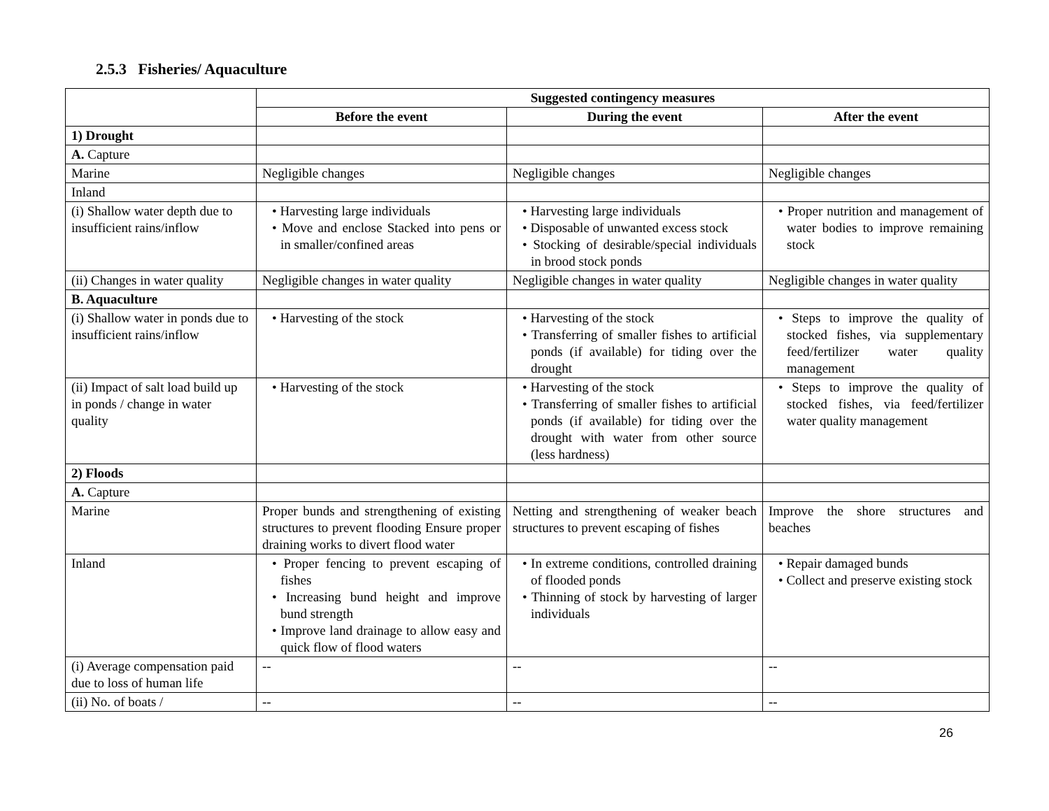2.5.3 Fisheries/ Aquaculture
| | Suggested contingency measures | | |
| | Before the event | During the event | After the event |
| 1) Drought | | | |
| A. Capture | | | |
| Marine | Negligible changes | Negligible changes | Negligible changes |
| Inland | | | |
| (i) Shallow water depth due to insufficient rains/inflow | • Harvesting large individuals • Move and enclose Stacked into pens or in smaller/confined areas | • Harvesting large individuals • Disposable of unwanted excess stock • Stocking of desirable/special individuals in brood stock ponds | • Proper nutrition and management of water bodies to improve remaining stock |
| (ii) Changes in water quality | Negligible changes in water quality | Negligible changes in water quality | Negligible changes in water quality |
| B. Aquaculture | | | |
| (i) Shallow water in ponds due to insufficient rains/inflow | • Harvesting of the stock | • Harvesting of the stock • Transferring of smaller fishes to artificial ponds (if available) for tiding over the drought | • Steps to improve the quality of stocked fishes, via supplementary feed/fertilizer water quality management |
| (ii) Impact of salt load build up in ponds / change in water quality | • Harvesting of the stock | • Harvesting of the stock • Transferring of smaller fishes to artificial ponds (if available) for tiding over the drought with water from other source (less hardness) | • Steps to improve the quality of stocked fishes, via feed/fertilizer water quality management |
| 2) Floods | | | |
| A. Capture | | | |
| Marine | Proper bunds and strengthening of existing structures to prevent flooding Ensure proper draining works to divert flood water | Netting and strengthening of weaker beach structures to prevent escaping of fishes | Improve the shore structures and beaches |
| Inland | • Proper fencing to prevent escaping of fishes • Increasing bund height and improve bund strength • Improve land drainage to allow easy and quick flow of flood waters | • In extreme conditions, controlled draining of flooded ponds • Thinning of stock by harvesting of larger individuals | • Repair damaged bunds • Collect and preserve existing stock |
| (i) Average compensation paid due to loss of human life | -- | -- | -- |
| (ii) No. of boats / | -- | -- | -- |
26